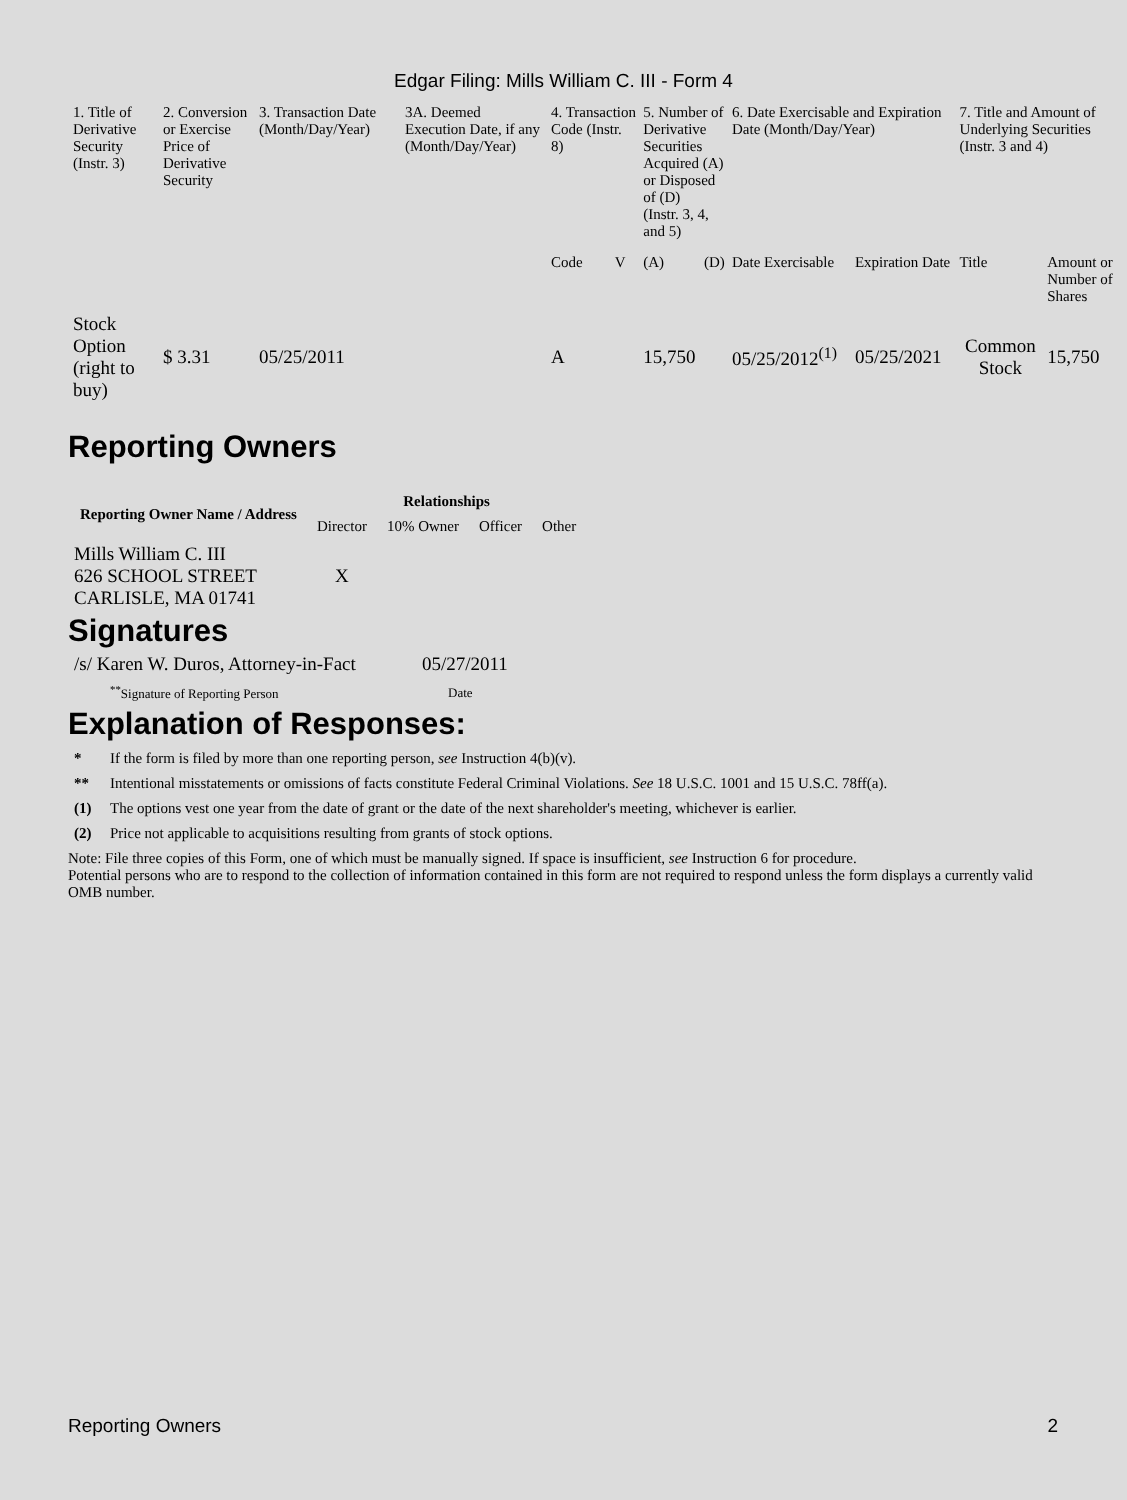Edgar Filing: Mills William C. III - Form 4
| 1. Title of Derivative Security (Instr. 3) | 2. Conversion or Exercise Price of Derivative Security | 3. Transaction Date (Month/Day/Year) | 3A. Deemed Execution Date, if any (Month/Day/Year) | 4. Transaction Code (Instr. 8) | | 5. Number of Derivative Securities Acquired (A) or Disposed of (D) (Instr. 3, 4, and 5) | | 6. Date Exercisable and Expiration Date (Month/Day/Year) | | 7. Title and Amount of Underlying Securities (Instr. 3 and 4) | |
| --- | --- | --- | --- | --- | --- | --- | --- | --- | --- | --- | --- |
| | | | | Code | V | (A) | (D) | Date Exercisable | Expiration Date | Title | Amount or Number of Shares |
| Stock Option (right to buy) | $ 3.31 | 05/25/2011 | | A | | 15,750 | | 05/25/2012<sup>(1)</sup> | 05/25/2021 | Common Stock | 15,750 |
Reporting Owners
| Reporting Owner Name / Address | Relationships | | | |
| --- | --- | --- | --- | --- |
| | Director | 10% Owner | Officer | Other |
| Mills William C. III 626 SCHOOL STREET CARLISLE, MA 01741 | X | | | |
Signatures
| /s/ Karen W. Duros, Attorney-in-Fact | 05/27/2011 |
| <sup>**</sup> Signature of Reporting Person | Date |
Explanation of Responses:
* If the form is filed by more than one reporting person, see Instruction 4(b)(v).
** Intentional misstatements or omissions of facts constitute Federal Criminal Violations. See 18 U.S.C. 1001 and 15 U.S.C. 78ff(a).
(1) The options vest one year from the date of grant or the date of the next shareholder's meeting, whichever is earlier.
(2) Price not applicable to acquisitions resulting from grants of stock options.
Note: File three copies of this Form, one of which must be manually signed. If space is insufficient, see Instruction 6 for procedure.
Potential persons who are to respond to the collection of information contained in this form are not required to respond unless the form displays a currently valid OMB number.
Reporting Owners 2